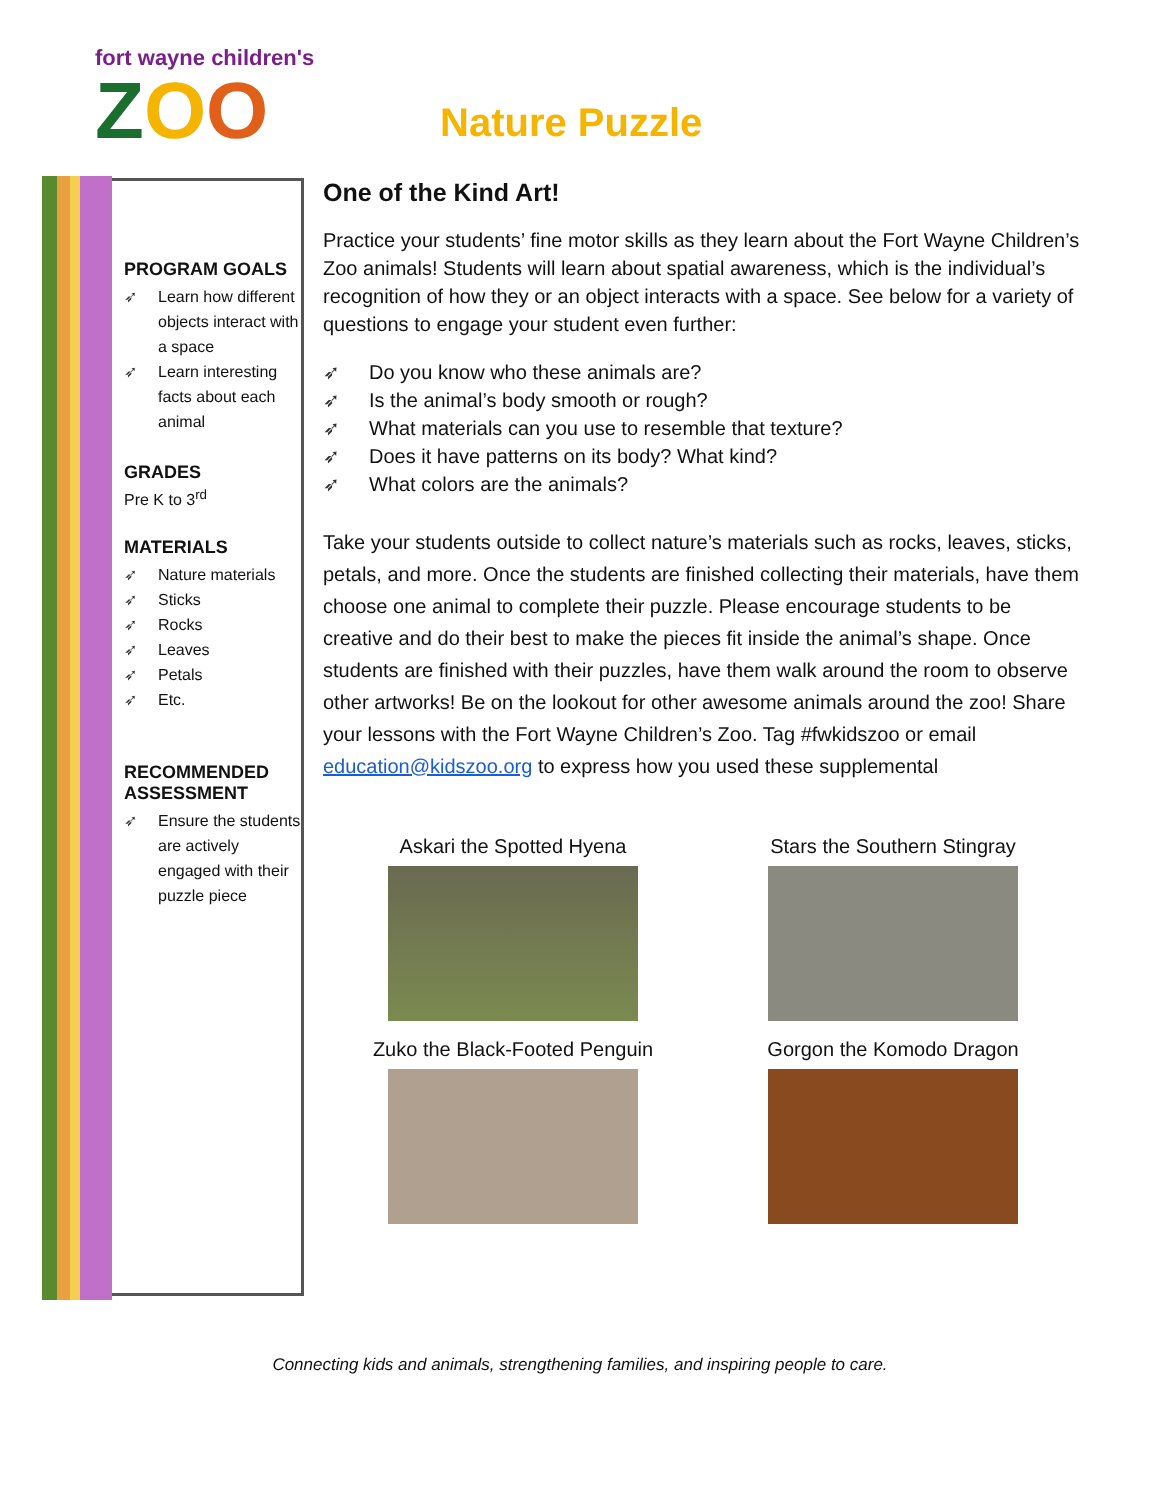fort wayne children's
ZOO
Nature Puzzle
PROGRAM GOALS
➶ Learn how different objects interact with a space
➶ Learn interesting facts about each animal
GRADES
Pre K to 3<sup>rd</sup>
MATERIALS
➶ Nature materials
➶ Sticks
➶ Rocks
➶ Leaves
➶ Petals
➶ Etc.
RECOMMENDED ASSESSMENT
➶ Ensure the students are actively engaged with their puzzle piece
One of the Kind Art!
Practice your students’ fine motor skills as they learn about the Fort Wayne Children’s Zoo animals! Students will learn about spatial awareness, which is the individual’s recognition of how they or an object interacts with a space. See below for a variety of questions to engage your student even further:
➶ Do you know who these animals are?
➶ Is the animal’s body smooth or rough?
➶ What materials can you use to resemble that texture?
➶ Does it have patterns on its body? What kind?
➶ What colors are the animals?
Take your students outside to collect nature’s materials such as rocks, leaves, sticks, petals, and more. Once the students are finished collecting their materials, have them choose one animal to complete their puzzle. Please encourage students to be creative and do their best to make the pieces fit inside the animal’s shape. Once students are finished with their puzzles, have them walk around the room to observe other artworks! Be on the lookout for other awesome animals around the zoo! Share your lessons with the Fort Wayne Children’s Zoo. Tag #fwkidszoo or email education@kidszoo.org to express how you used these supplemental
Askari the Spotted Hyena
Stars the Southern Stingray
Zuko the Black-Footed Penguin
Gorgon the Komodo Dragon
Connecting kids and animals, strengthening families, and inspiring people to care.